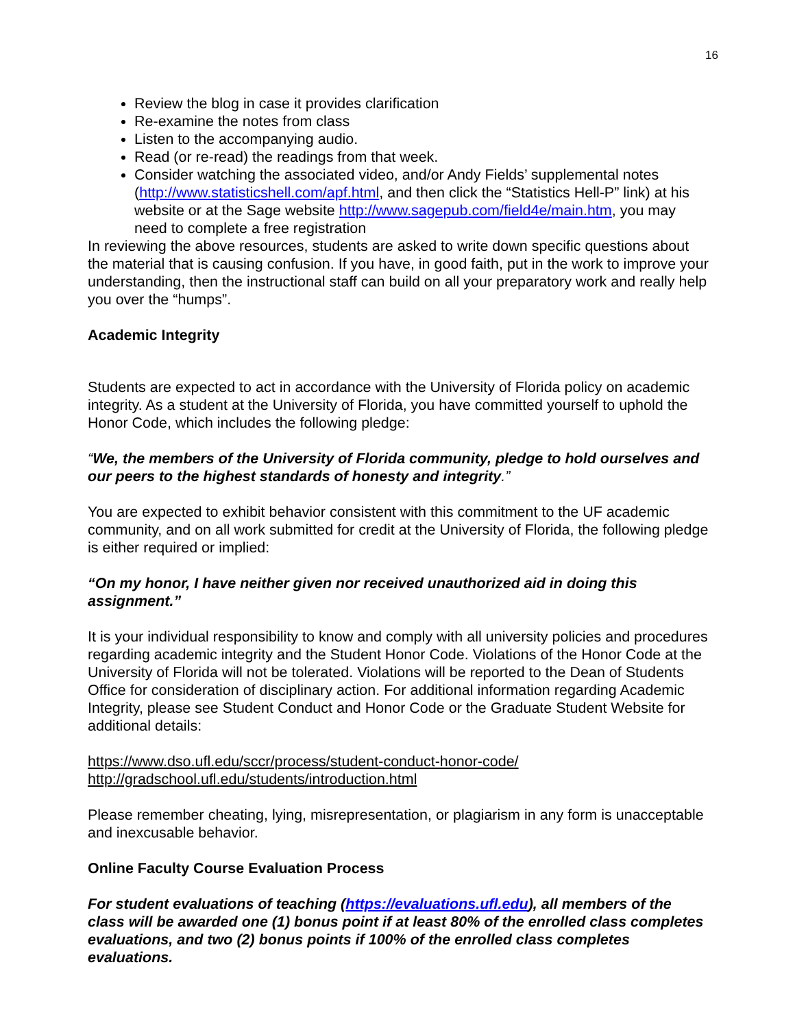16
Review the blog in case it provides clarification
Re-examine the notes from class
Listen to the accompanying audio.
Read (or re-read) the readings from that week.
Consider watching the associated video, and/or Andy Fields’ supplemental notes (http://www.statisticshell.com/apf.html, and then click the “Statistics Hell-P” link) at his website or at the Sage website http://www.sagepub.com/field4e/main.htm, you may need to complete a free registration
In reviewing the above resources, students are asked to write down specific questions about the material that is causing confusion. If you have, in good faith, put in the work to improve your understanding, then the instructional staff can build on all your preparatory work and really help you over the “humps”.
Academic Integrity
Students are expected to act in accordance with the University of Florida policy on academic integrity. As a student at the University of Florida, you have committed yourself to uphold the Honor Code, which includes the following pledge:
“We, the members of the University of Florida community, pledge to hold ourselves and our peers to the highest standards of honesty and integrity.”
You are expected to exhibit behavior consistent with this commitment to the UF academic community, and on all work submitted for credit at the University of Florida, the following pledge is either required or implied:
“On my honor, I have neither given nor received unauthorized aid in doing this assignment.”
It is your individual responsibility to know and comply with all university policies and procedures regarding academic integrity and the Student Honor Code. Violations of the Honor Code at the University of Florida will not be tolerated. Violations will be reported to the Dean of Students Office for consideration of disciplinary action. For additional information regarding Academic Integrity, please see Student Conduct and Honor Code or the Graduate Student Website for additional details:
https://www.dso.ufl.edu/sccr/process/student-conduct-honor-code/
http://gradschool.ufl.edu/students/introduction.html
Please remember cheating, lying, misrepresentation, or plagiarism in any form is unacceptable and inexcusable behavior.
Online Faculty Course Evaluation Process
For student evaluations of teaching (https://evaluations.ufl.edu), all members of the class will be awarded one (1) bonus point if at least 80% of the enrolled class completes evaluations, and two (2) bonus points if 100% of the enrolled class completes evaluations.